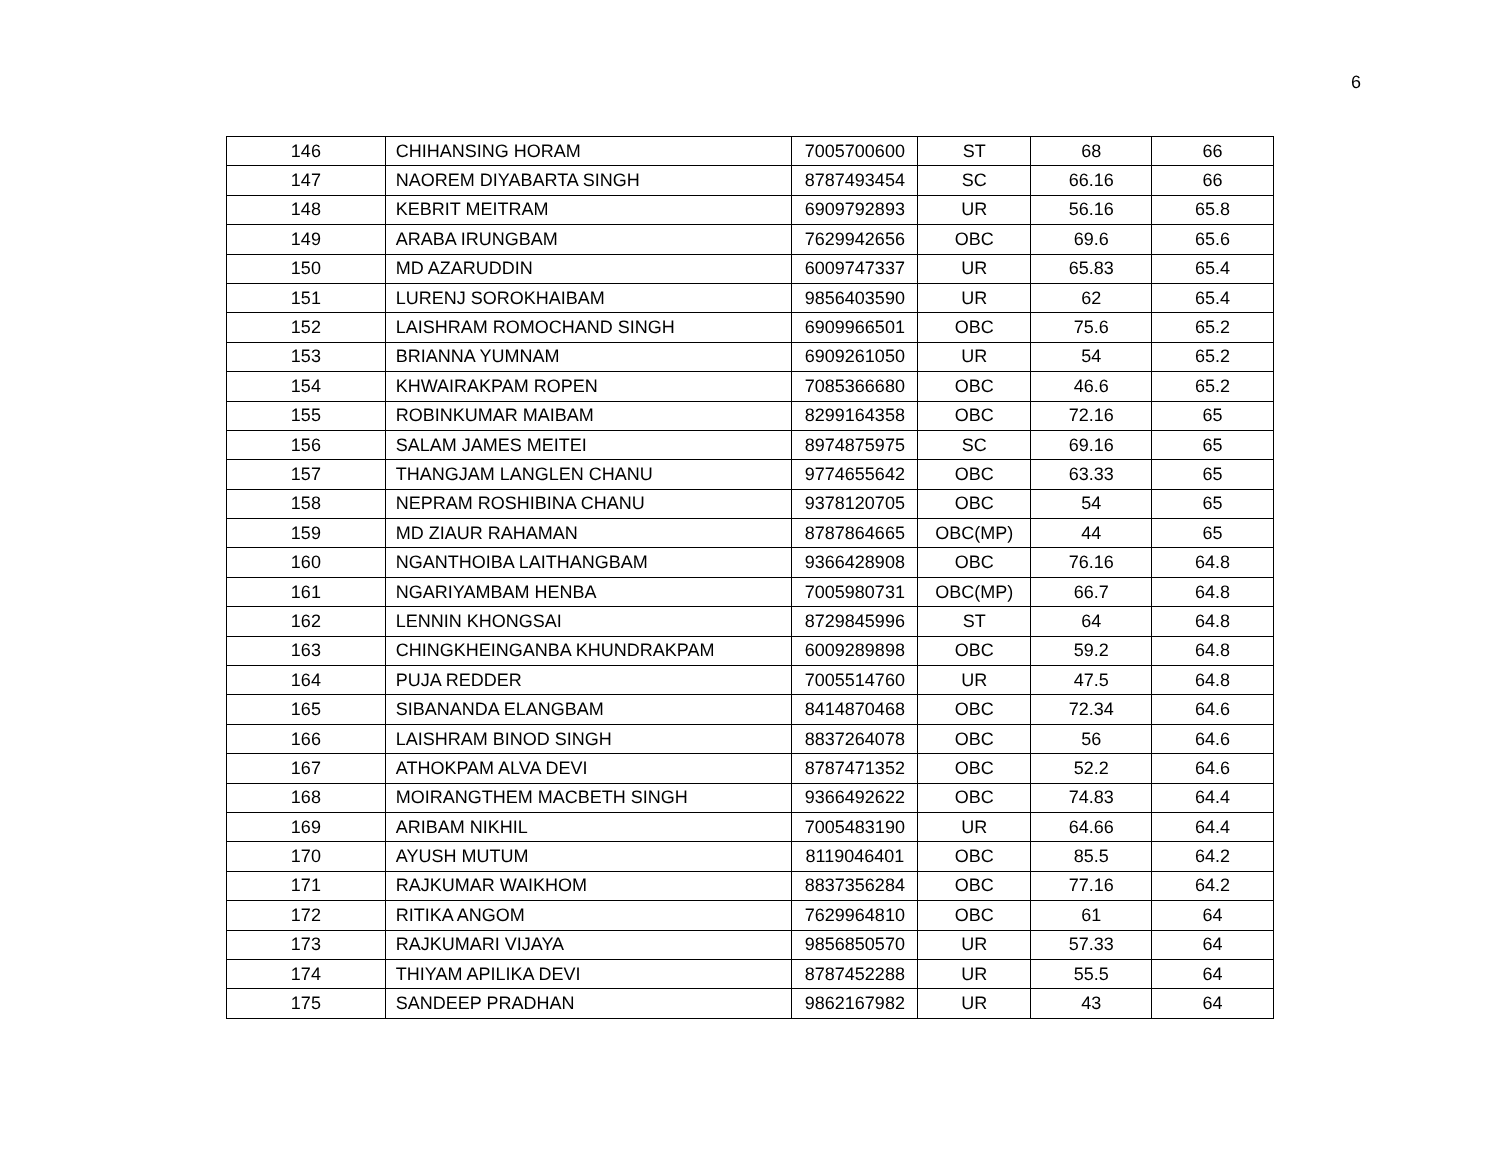6
| 146 | CHIHANSING HORAM | 7005700600 | ST | 68 | 66 |
| 147 | NAOREM DIYABARTA SINGH | 8787493454 | SC | 66.16 | 66 |
| 148 | KEBRIT MEITRAM | 6909792893 | UR | 56.16 | 65.8 |
| 149 | ARABA IRUNGBAM | 7629942656 | OBC | 69.6 | 65.6 |
| 150 | MD AZARUDDIN | 6009747337 | UR | 65.83 | 65.4 |
| 151 | LURENJ SOROKHAIBAM | 9856403590 | UR | 62 | 65.4 |
| 152 | LAISHRAM ROMOCHAND SINGH | 6909966501 | OBC | 75.6 | 65.2 |
| 153 | BRIANNA YUMNAM | 6909261050 | UR | 54 | 65.2 |
| 154 | KHWAIRAKPAM ROPEN | 7085366680 | OBC | 46.6 | 65.2 |
| 155 | ROBINKUMAR MAIBAM | 8299164358 | OBC | 72.16 | 65 |
| 156 | SALAM JAMES MEITEI | 8974875975 | SC | 69.16 | 65 |
| 157 | THANGJAM LANGLEN CHANU | 9774655642 | OBC | 63.33 | 65 |
| 158 | NEPRAM ROSHIBINA CHANU | 9378120705 | OBC | 54 | 65 |
| 159 | MD ZIAUR RAHAMAN | 8787864665 | OBC(MP) | 44 | 65 |
| 160 | NGANTHOIBA LAITHANGBAM | 9366428908 | OBC | 76.16 | 64.8 |
| 161 | NGARIYAMBAM HENBA | 7005980731 | OBC(MP) | 66.7 | 64.8 |
| 162 | LENNIN KHONGSAI | 8729845996 | ST | 64 | 64.8 |
| 163 | CHINGKHEINGANBA KHUNDRAKPAM | 6009289898 | OBC | 59.2 | 64.8 |
| 164 | PUJA REDDER | 7005514760 | UR | 47.5 | 64.8 |
| 165 | SIBANANDA ELANGBAM | 8414870468 | OBC | 72.34 | 64.6 |
| 166 | LAISHRAM BINOD SINGH | 8837264078 | OBC | 56 | 64.6 |
| 167 | ATHOKPAM ALVA DEVI | 8787471352 | OBC | 52.2 | 64.6 |
| 168 | MOIRANGTHEM MACBETH SINGH | 9366492622 | OBC | 74.83 | 64.4 |
| 169 | ARIBAM NIKHIL | 7005483190 | UR | 64.66 | 64.4 |
| 170 | AYUSH MUTUM | 8119046401 | OBC | 85.5 | 64.2 |
| 171 | RAJKUMAR WAIKHOM | 8837356284 | OBC | 77.16 | 64.2 |
| 172 | RITIKA ANGOM | 7629964810 | OBC | 61 | 64 |
| 173 | RAJKUMARI VIJAYA | 9856850570 | UR | 57.33 | 64 |
| 174 | THIYAM APILIKA DEVI | 8787452288 | UR | 55.5 | 64 |
| 175 | SANDEEP PRADHAN | 9862167982 | UR | 43 | 64 |